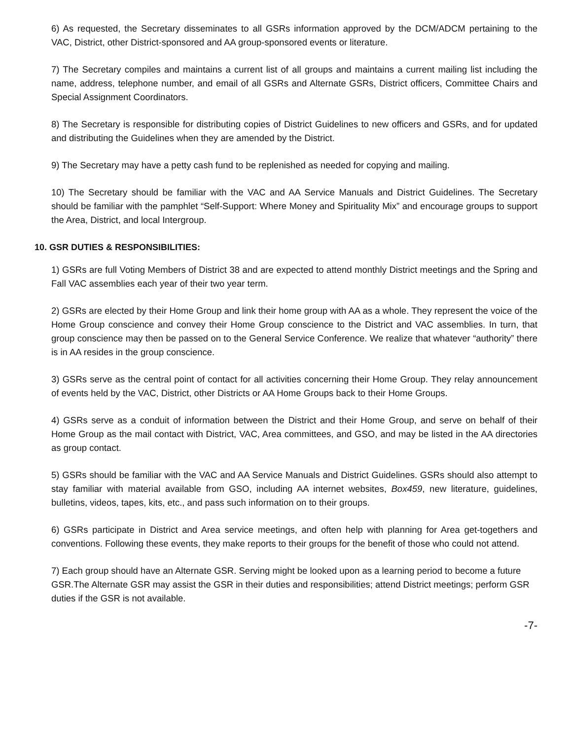6) As requested, the Secretary disseminates to all GSRs information approved by the DCM/ADCM pertaining to the VAC, District, other District-sponsored and AA group-sponsored events or literature.
7) The Secretary compiles and maintains a current list of all groups and maintains a current mailing list including the name, address, telephone number, and email of all GSRs and Alternate GSRs, District officers, Committee Chairs and Special Assignment Coordinators.
8) The Secretary is responsible for distributing copies of District Guidelines to new officers and GSRs, and for updated and distributing the Guidelines when they are amended by the District.
9) The Secretary may have a petty cash fund to be replenished as needed for copying and mailing.
10) The Secretary should be familiar with the VAC and AA Service Manuals and District Guidelines. The Secretary should be familiar with the pamphlet “Self-Support: Where Money and Spirituality Mix” and encourage groups to support the Area, District, and local Intergroup.
10. GSR DUTIES & RESPONSIBILITIES:
1) GSRs are full Voting Members of District 38 and are expected to attend monthly District meetings and the Spring and Fall VAC assemblies each year of their two year term.
2) GSRs are elected by their Home Group and link their home group with AA as a whole. They represent the voice of the Home Group conscience and convey their Home Group conscience to the District and VAC assemblies. In turn, that group conscience may then be passed on to the General Service Conference. We realize that whatever “authority” there is in AA resides in the group conscience.
3) GSRs serve as the central point of contact for all activities concerning their Home Group. They relay announcement of events held by the VAC, District, other Districts or AA Home Groups back to their Home Groups.
4) GSRs serve as a conduit of information between the District and their Home Group, and serve on behalf of their Home Group as the mail contact with District, VAC, Area committees, and GSO, and may be listed in the AA directories as group contact.
5) GSRs should be familiar with the VAC and AA Service Manuals and District Guidelines. GSRs should also attempt to stay familiar with material available from GSO, including AA internet websites, Box459, new literature, guidelines, bulletins, videos, tapes, kits, etc., and pass such information on to their groups.
6) GSRs participate in District and Area service meetings, and often help with planning for Area get-togethers and conventions. Following these events, they make reports to their groups for the benefit of those who could not attend.
7) Each group should have an Alternate GSR. Serving might be looked upon as a learning period to become a future GSR.The Alternate GSR may assist the GSR in their duties and responsibilities; attend District meetings; perform GSR duties if the GSR is not available.
-7-